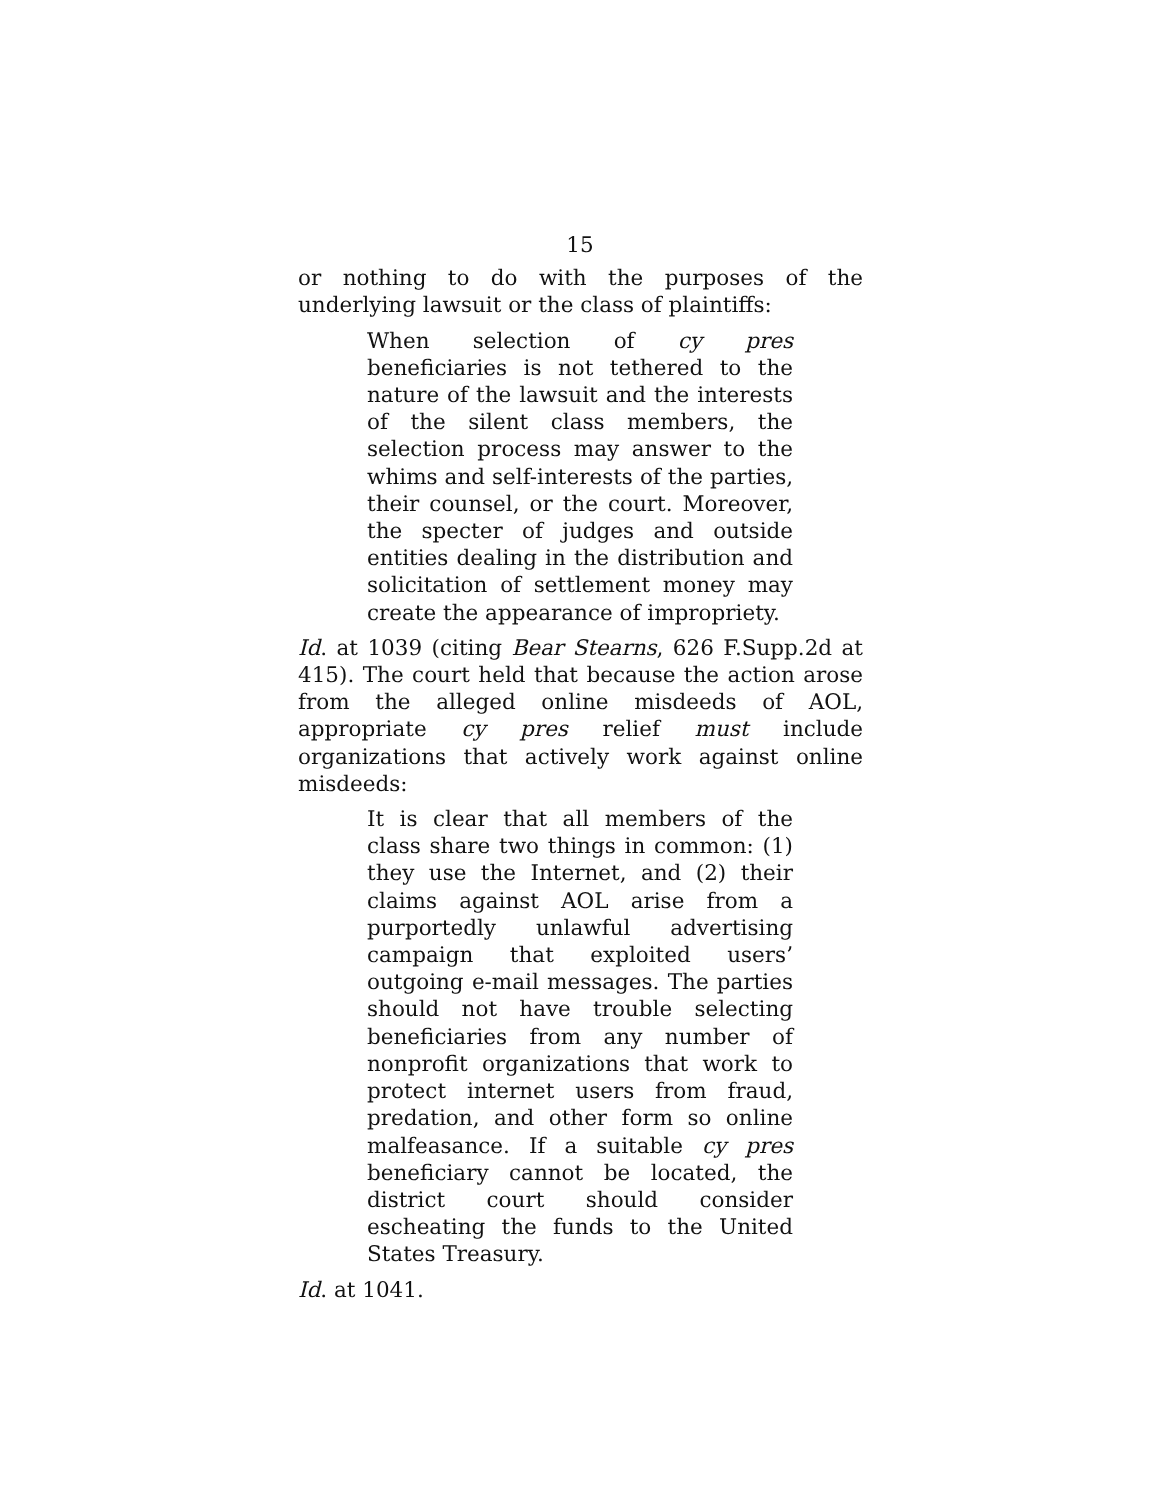15
or nothing to do with the purposes of the underlying lawsuit or the class of plaintiffs:
When selection of cy pres beneficiaries is not tethered to the nature of the lawsuit and the interests of the silent class members, the selection process may answer to the whims and self-interests of the parties, their counsel, or the court. Moreover, the specter of judges and outside entities dealing in the distribution and solicitation of settlement money may create the appearance of impropriety.
Id. at 1039 (citing Bear Stearns, 626 F.Supp.2d at 415). The court held that because the action arose from the alleged online misdeeds of AOL, appropriate cy pres relief must include organizations that actively work against online misdeeds:
It is clear that all members of the class share two things in common: (1) they use the Internet, and (2) their claims against AOL arise from a purportedly unlawful advertising campaign that exploited users’ outgoing e-mail messages. The parties should not have trouble selecting beneficiaries from any number of nonprofit organizations that work to protect internet users from fraud, predation, and other form so online malfeasance. If a suitable cy pres beneficiary cannot be located, the district court should consider escheating the funds to the United States Treasury.
Id. at 1041.